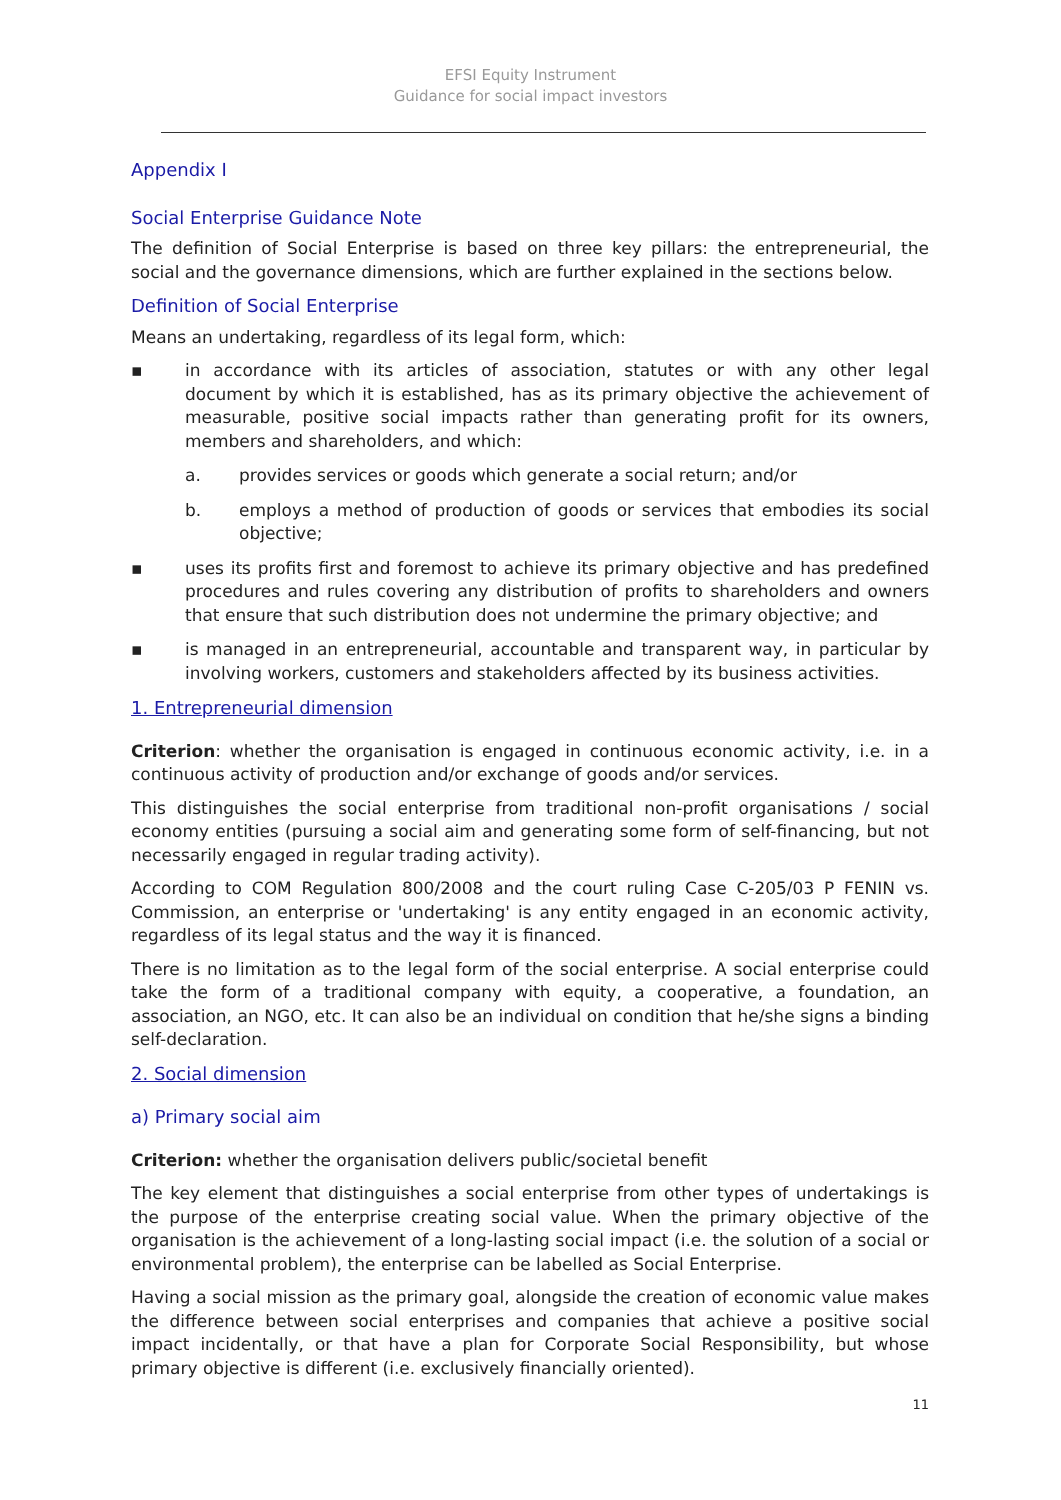EFSI Equity Instrument
Guidance for social impact investors
Appendix I
Social Enterprise Guidance Note
The definition of Social Enterprise is based on three key pillars: the entrepreneurial, the social and the governance dimensions, which are further explained in the sections below.
Definition of Social Enterprise
Means an undertaking, regardless of its legal form, which:
▪ in accordance with its articles of association, statutes or with any other legal document by which it is established, has as its primary objective the achievement of measurable, positive social impacts rather than generating profit for its owners, members and shareholders, and which:
a. provides services or goods which generate a social return; and/or
b. employs a method of production of goods or services that embodies its social objective;
▪ uses its profits first and foremost to achieve its primary objective and has predefined procedures and rules covering any distribution of profits to shareholders and owners that ensure that such distribution does not undermine the primary objective; and
▪ is managed in an entrepreneurial, accountable and transparent way, in particular by involving workers, customers and stakeholders affected by its business activities.
1. Entrepreneurial dimension
Criterion: whether the organisation is engaged in continuous economic activity, i.e. in a continuous activity of production and/or exchange of goods and/or services.
This distinguishes the social enterprise from traditional non-profit organisations / social economy entities (pursuing a social aim and generating some form of self-financing, but not necessarily engaged in regular trading activity).
According to COM Regulation 800/2008 and the court ruling Case C-205/03 P FENIN vs. Commission, an enterprise or 'undertaking' is any entity engaged in an economic activity, regardless of its legal status and the way it is financed.
There is no limitation as to the legal form of the social enterprise. A social enterprise could take the form of a traditional company with equity, a cooperative, a foundation, an association, an NGO, etc. It can also be an individual on condition that he/she signs a binding self-declaration.
2. Social dimension
a) Primary social aim
Criterion: whether the organisation delivers public/societal benefit
The key element that distinguishes a social enterprise from other types of undertakings is the purpose of the enterprise creating social value. When the primary objective of the organisation is the achievement of a long-lasting social impact (i.e. the solution of a social or environmental problem), the enterprise can be labelled as Social Enterprise.
Having a social mission as the primary goal, alongside the creation of economic value makes the difference between social enterprises and companies that achieve a positive social impact incidentally, or that have a plan for Corporate Social Responsibility, but whose primary objective is different (i.e. exclusively financially oriented).
11